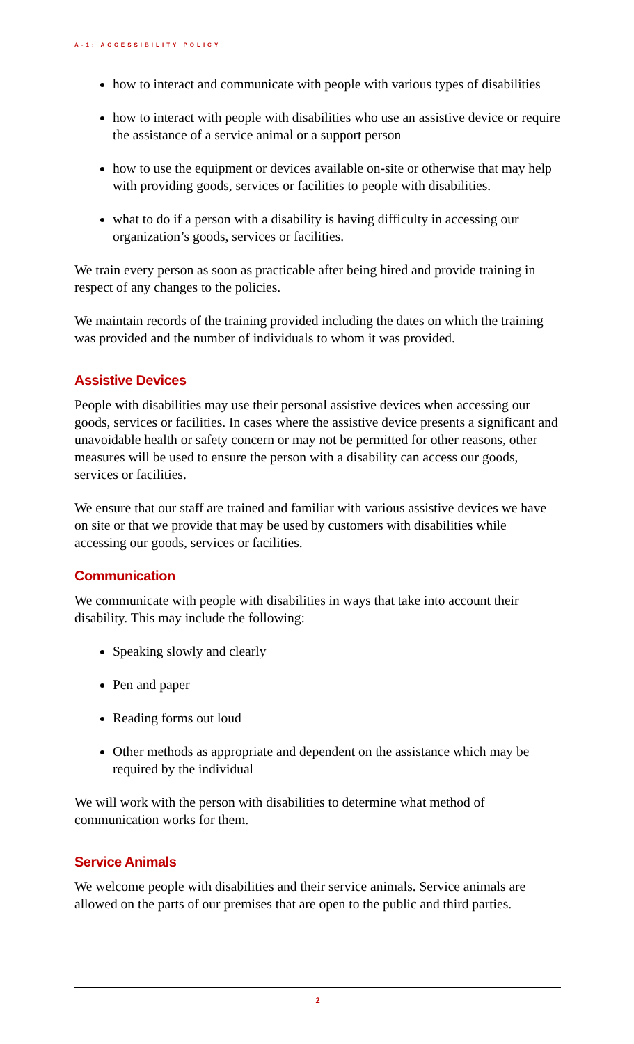A-1: ACCESSIBILITY POLICY
how to interact and communicate with people with various types of disabilities
how to interact with people with disabilities who use an assistive device or require the assistance of a service animal or a support person
how to use the equipment or devices available on-site or otherwise that may help with providing goods, services or facilities to people with disabilities.
what to do if a person with a disability is having difficulty in accessing our organization’s goods, services or facilities.
We train every person as soon as practicable after being hired and provide training in respect of any changes to the policies.
We maintain records of the training provided including the dates on which the training was provided and the number of individuals to whom it was provided.
Assistive Devices
People with disabilities may use their personal assistive devices when accessing our goods, services or facilities. In cases where the assistive device presents a significant and unavoidable health or safety concern or may not be permitted for other reasons, other measures will be used to ensure the person with a disability can access our goods, services or facilities.
We ensure that our staff are trained and familiar with various assistive devices we have on site or that we provide that may be used by customers with disabilities while accessing our goods, services or facilities.
Communication
We communicate with people with disabilities in ways that take into account their disability. This may include the following:
Speaking slowly and clearly
Pen and paper
Reading forms out loud
Other methods as appropriate and dependent on the assistance which may be required by the individual
We will work with the person with disabilities to determine what method of communication works for them.
Service Animals
We welcome people with disabilities and their service animals. Service animals are allowed on the parts of our premises that are open to the public and third parties.
2